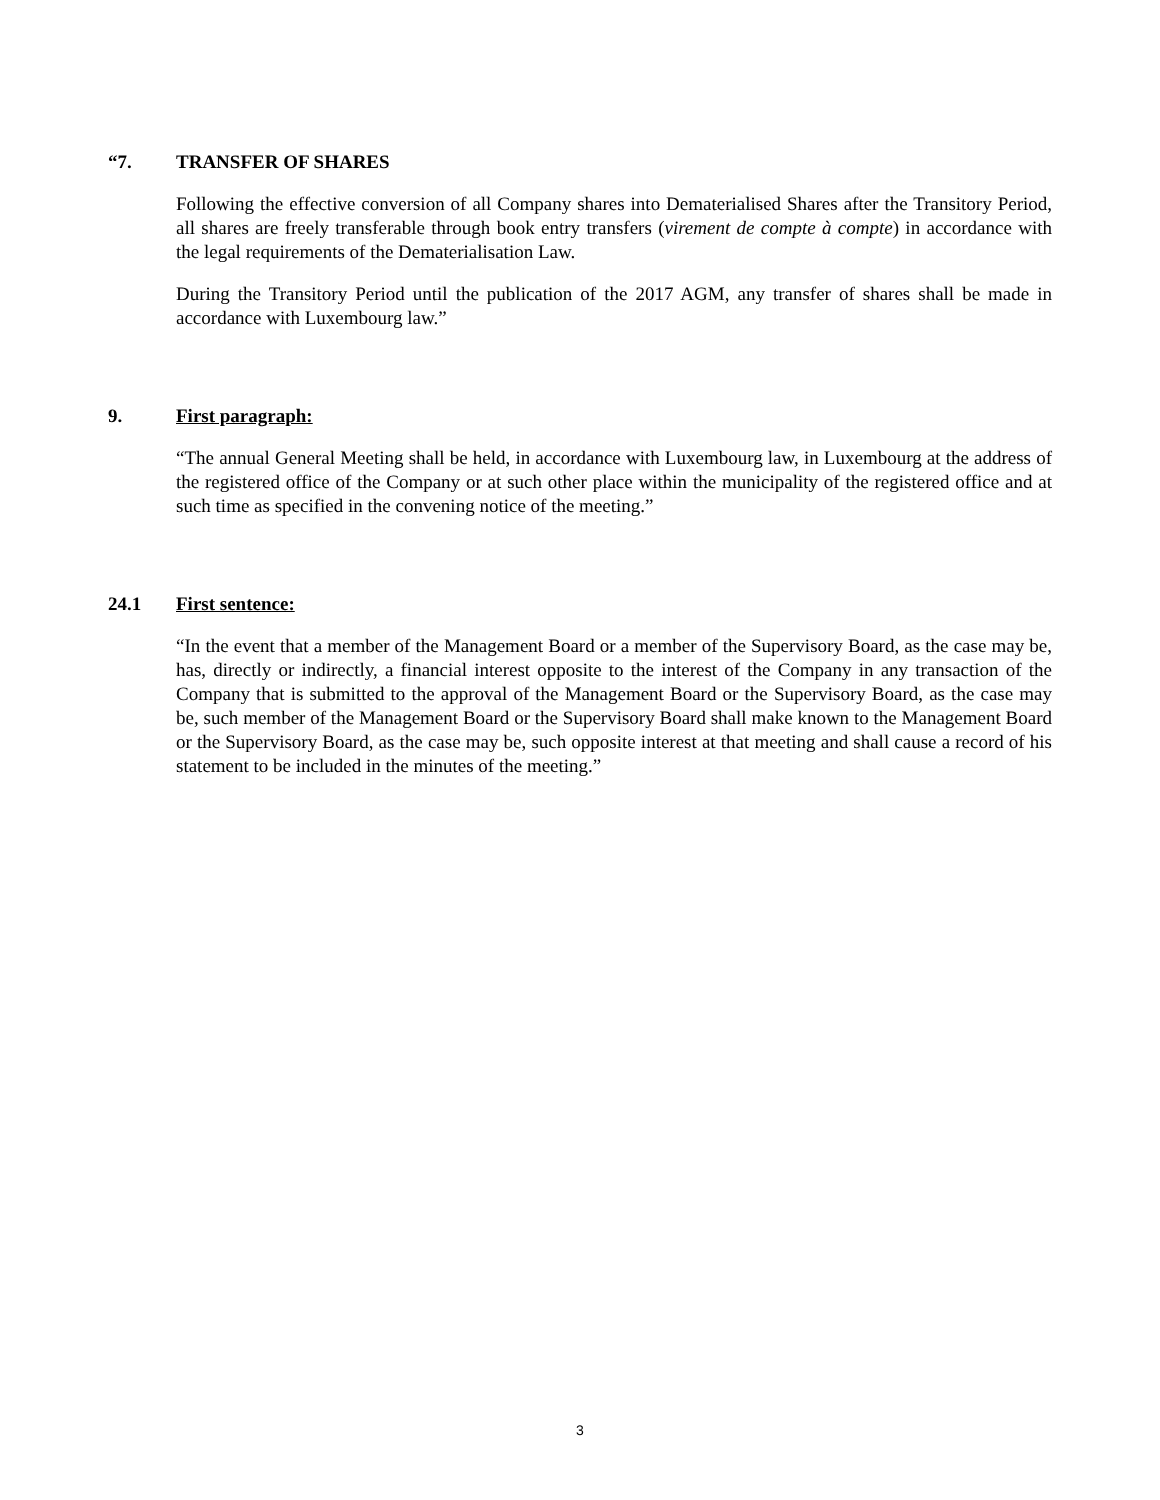“7. TRANSFER OF SHARES
Following the effective conversion of all Company shares into Dematerialised Shares after the Transitory Period, all shares are freely transferable through book entry transfers (virement de compte à compte) in accordance with the legal requirements of the Dematerialisation Law.
During the Transitory Period until the publication of the 2017 AGM, any transfer of shares shall be made in accordance with Luxembourg law.”
9. First paragraph:
“The annual General Meeting shall be held, in accordance with Luxembourg law, in Luxembourg at the address of the registered office of the Company or at such other place within the municipality of the registered office and at such time as specified in the convening notice of the meeting.”
24.1 First sentence:
“In the event that a member of the Management Board or a member of the Supervisory Board, as the case may be, has, directly or indirectly, a financial interest opposite to the interest of the Company in any transaction of the Company that is submitted to the approval of the Management Board or the Supervisory Board, as the case may be, such member of the Management Board or the Supervisory Board shall make known to the Management Board or the Supervisory Board, as the case may be, such opposite interest at that meeting and shall cause a record of his statement to be included in the minutes of the meeting.”
3